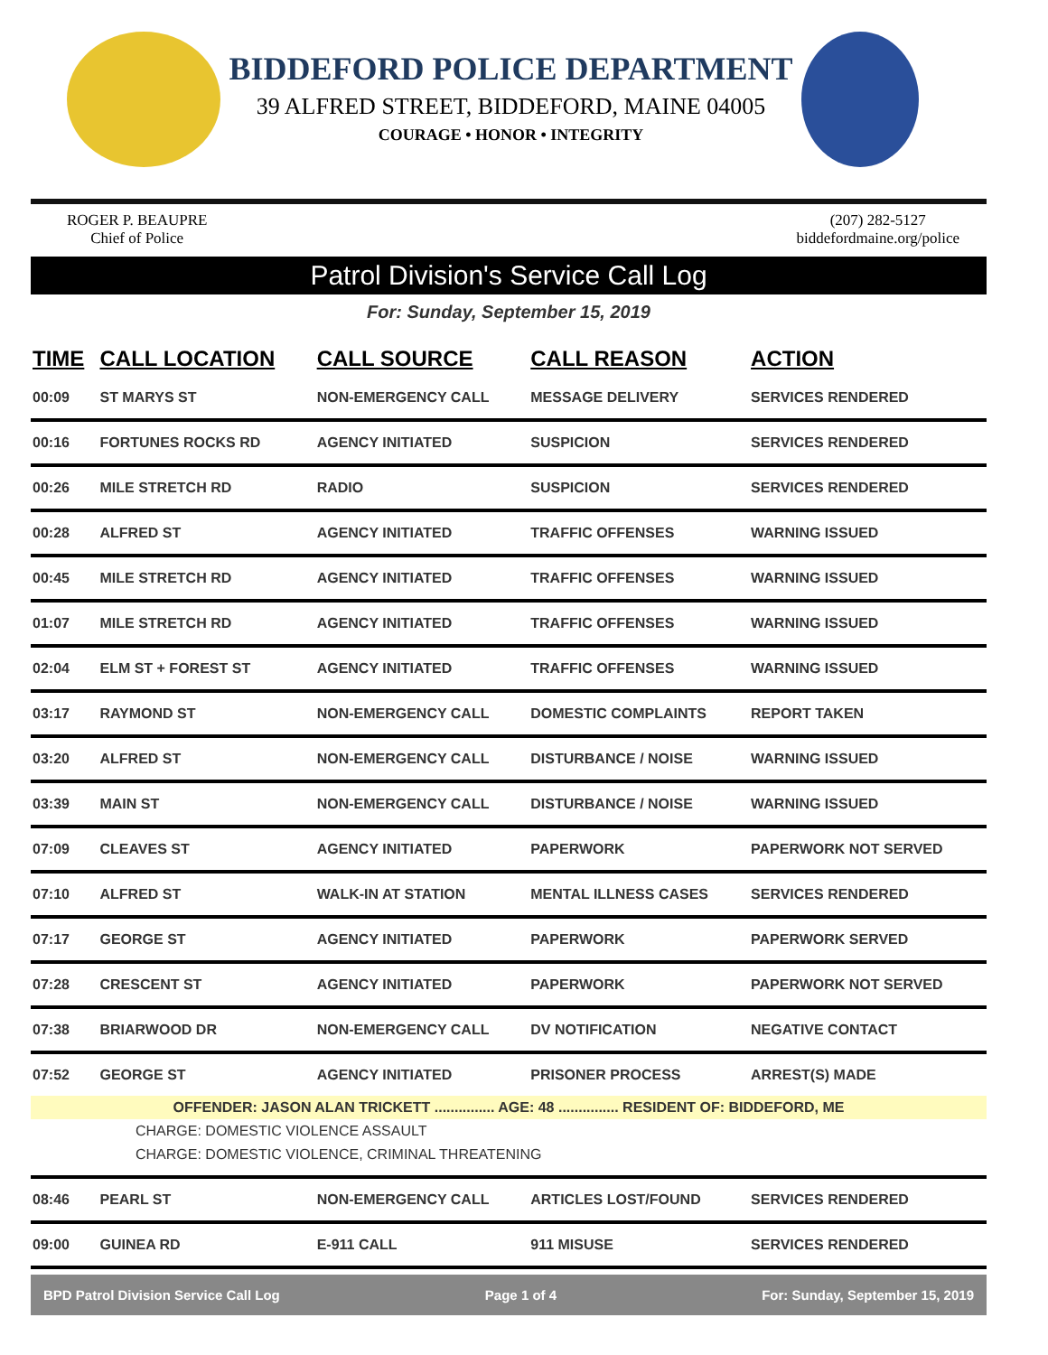BIDDEFORD POLICE DEPARTMENT
39 ALFRED STREET, BIDDEFORD, MAINE 04005
COURAGE • HONOR • INTEGRITY
ROGER P. BEAUPRE
Chief of Police
(207) 282-5127
biddefordmaine.org/police
Patrol Division's Service Call Log
For: Sunday, September 15, 2019
| TIME | CALL LOCATION | CALL SOURCE | CALL REASON | ACTION |
| --- | --- | --- | --- | --- |
| 00:09 | ST MARYS ST | NON-EMERGENCY CALL | MESSAGE DELIVERY | SERVICES RENDERED |
| 00:16 | FORTUNES ROCKS RD | AGENCY INITIATED | SUSPICION | SERVICES RENDERED |
| 00:26 | MILE STRETCH RD | RADIO | SUSPICION | SERVICES RENDERED |
| 00:28 | ALFRED ST | AGENCY INITIATED | TRAFFIC OFFENSES | WARNING ISSUED |
| 00:45 | MILE STRETCH RD | AGENCY INITIATED | TRAFFIC OFFENSES | WARNING ISSUED |
| 01:07 | MILE STRETCH RD | AGENCY INITIATED | TRAFFIC OFFENSES | WARNING ISSUED |
| 02:04 | ELM ST + FOREST ST | AGENCY INITIATED | TRAFFIC OFFENSES | WARNING ISSUED |
| 03:17 | RAYMOND ST | NON-EMERGENCY CALL | DOMESTIC COMPLAINTS | REPORT TAKEN |
| 03:20 | ALFRED ST | NON-EMERGENCY CALL | DISTURBANCE / NOISE | WARNING ISSUED |
| 03:39 | MAIN ST | NON-EMERGENCY CALL | DISTURBANCE / NOISE | WARNING ISSUED |
| 07:09 | CLEAVES ST | AGENCY INITIATED | PAPERWORK | PAPERWORK NOT SERVED |
| 07:10 | ALFRED ST | WALK-IN AT STATION | MENTAL ILLNESS CASES | SERVICES RENDERED |
| 07:17 | GEORGE ST | AGENCY INITIATED | PAPERWORK | PAPERWORK SERVED |
| 07:28 | CRESCENT ST | AGENCY INITIATED | PAPERWORK | PAPERWORK NOT SERVED |
| 07:38 | BRIARWOOD DR | NON-EMERGENCY CALL | DV NOTIFICATION | NEGATIVE CONTACT |
| 07:52 | GEORGE ST | AGENCY INITIATED | PRISONER PROCESS | ARREST(S) MADE |
| OFFENDER: JASON ALAN TRICKETT ............... AGE: 48 ............... RESIDENT OF: BIDDEFORD, ME | | | | |
| CHARGE: DOMESTIC VIOLENCE ASSAULT | | | | |
| CHARGE: DOMESTIC VIOLENCE, CRIMINAL THREATENING | | | | |
| 08:46 | PEARL ST | NON-EMERGENCY CALL | ARTICLES LOST/FOUND | SERVICES RENDERED |
| 09:00 | GUINEA RD | E-911 CALL | 911 MISUSE | SERVICES RENDERED |
BPD Patrol Division Service Call Log Page 1 of 4 For: Sunday, September 15, 2019